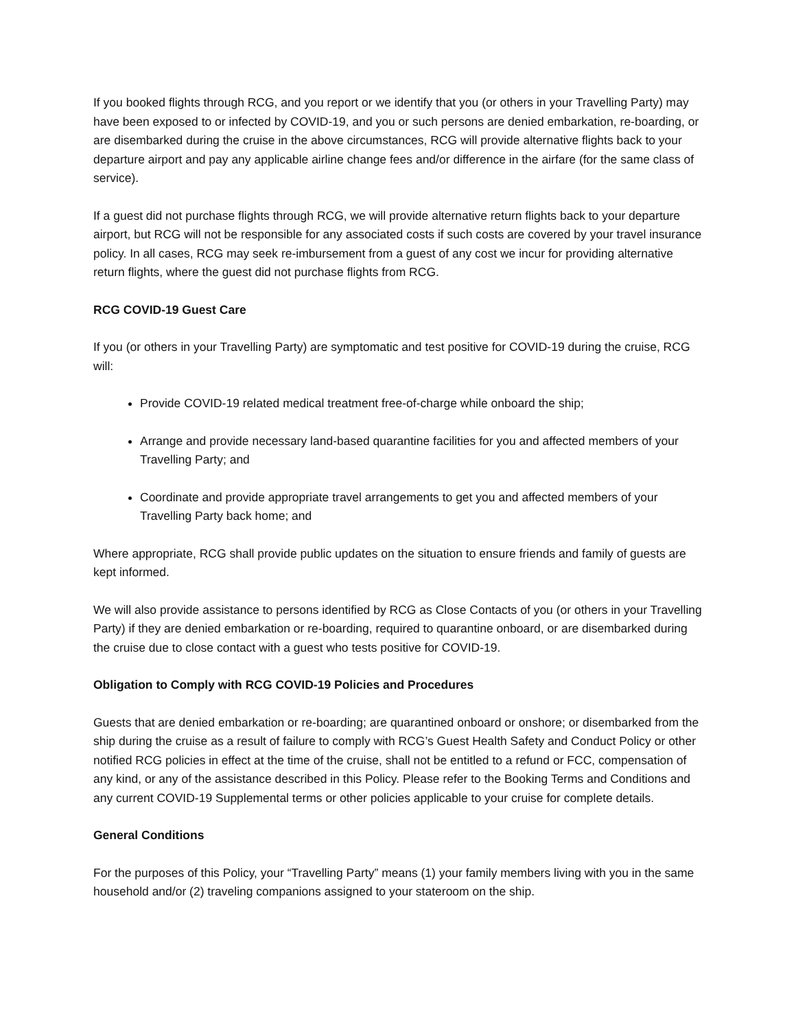If you booked flights through RCG, and you report or we identify that you (or others in your Travelling Party) may have been exposed to or infected by COVID-19, and you or such persons are denied embarkation, re-boarding, or are disembarked during the cruise in the above circumstances, RCG will provide alternative flights back to your departure airport and pay any applicable airline change fees and/or difference in the airfare (for the same class of service).
If a guest did not purchase flights through RCG, we will provide alternative return flights back to your departure airport, but RCG will not be responsible for any associated costs if such costs are covered by your travel insurance policy. In all cases, RCG may seek re-imbursement from a guest of any cost we incur for providing alternative return flights, where the guest did not purchase flights from RCG.
RCG COVID-19 Guest Care
If you (or others in your Travelling Party) are symptomatic and test positive for COVID-19 during the cruise, RCG will:
Provide COVID-19 related medical treatment free-of-charge while onboard the ship;
Arrange and provide necessary land-based quarantine facilities for you and affected members of your Travelling Party; and
Coordinate and provide appropriate travel arrangements to get you and affected members of your Travelling Party back home; and
Where appropriate, RCG shall provide public updates on the situation to ensure friends and family of guests are kept informed.
We will also provide assistance to persons identified by RCG as Close Contacts of you (or others in your Travelling Party) if they are denied embarkation or re-boarding, required to quarantine onboard, or are disembarked during the cruise due to close contact with a guest who tests positive for COVID-19.
Obligation to Comply with RCG COVID-19 Policies and Procedures
Guests that are denied embarkation or re-boarding; are quarantined onboard or onshore; or disembarked from the ship during the cruise as a result of failure to comply with RCG’s Guest Health Safety and Conduct Policy or other notified RCG policies in effect at the time of the cruise, shall not be entitled to a refund or FCC, compensation of any kind, or any of the assistance described in this Policy. Please refer to the Booking Terms and Conditions and any current COVID-19 Supplemental terms or other policies applicable to your cruise for complete details.
General Conditions
For the purposes of this Policy, your “Travelling Party” means (1) your family members living with you in the same household and/or (2) traveling companions assigned to your stateroom on the ship.